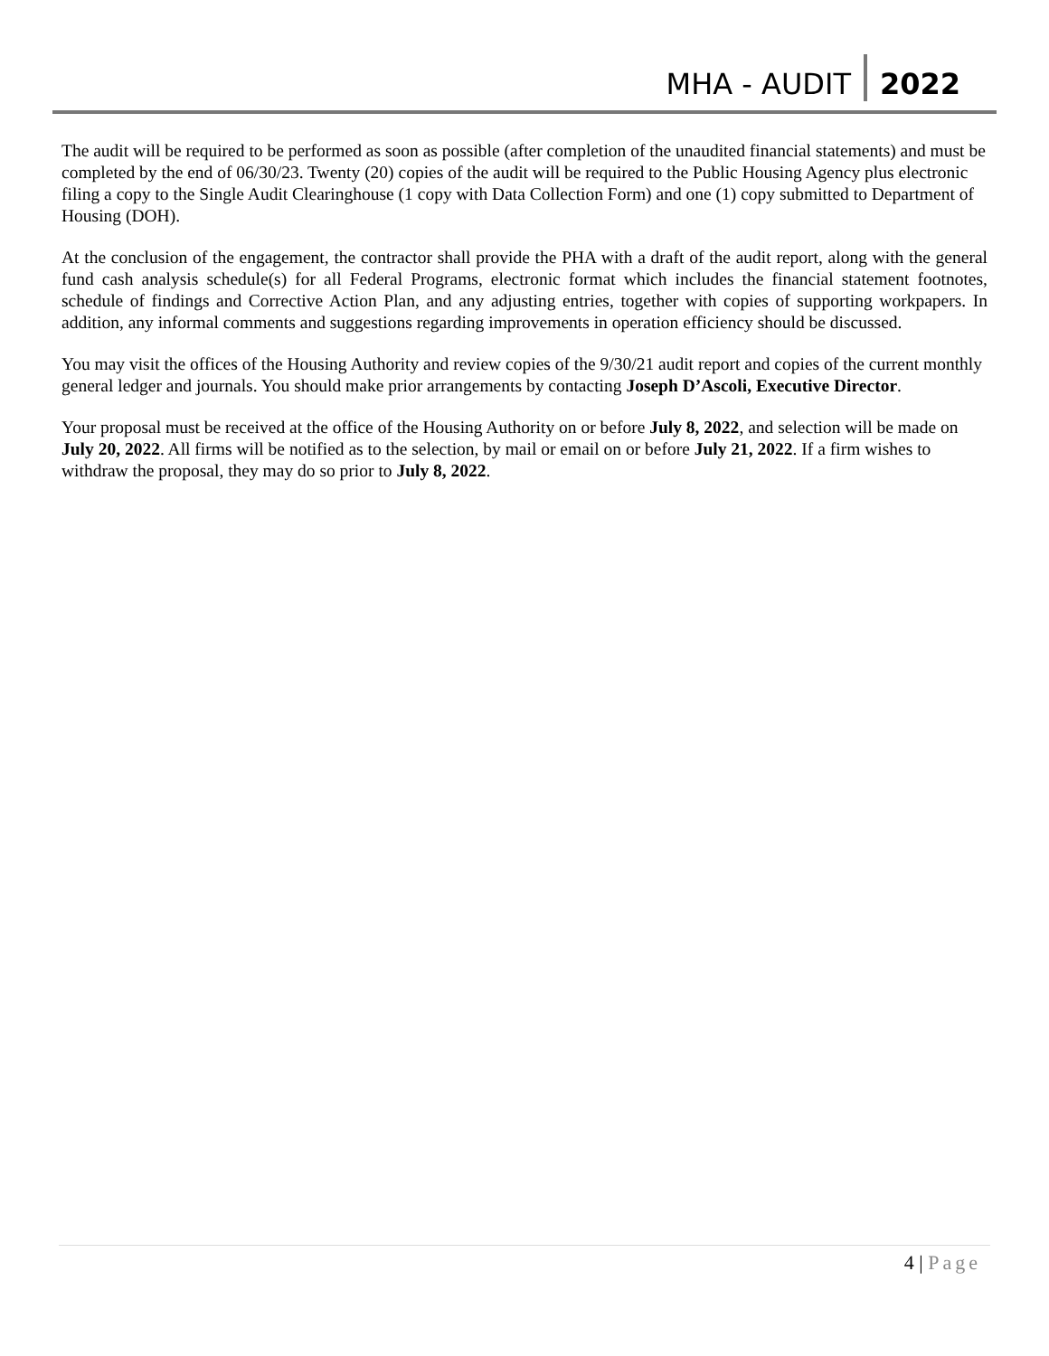MHA - AUDIT 2022
The audit will be required to be performed as soon as possible (after completion of the unaudited financial statements) and must be completed by the end of 06/30/23. Twenty (20) copies of the audit will be required to the Public Housing Agency plus electronic filing a copy to the Single Audit Clearinghouse (1 copy with Data Collection Form) and one (1) copy submitted to Department of Housing (DOH).
At the conclusion of the engagement, the contractor shall provide the PHA with a draft of the audit report, along with the general fund cash analysis schedule(s) for all Federal Programs, electronic format which includes the financial statement footnotes, schedule of findings and Corrective Action Plan, and any adjusting entries, together with copies of supporting workpapers. In addition, any informal comments and suggestions regarding improvements in operation efficiency should be discussed.
You may visit the offices of the Housing Authority and review copies of the 9/30/21 audit report and copies of the current monthly general ledger and journals. You should make prior arrangements by contacting Joseph D’Ascoli, Executive Director.
Your proposal must be received at the office of the Housing Authority on or before July 8, 2022, and selection will be made on July 20, 2022. All firms will be notified as to the selection, by mail or email on or before July 21, 2022. If a firm wishes to withdraw the proposal, they may do so prior to July 8, 2022.
4 | Page